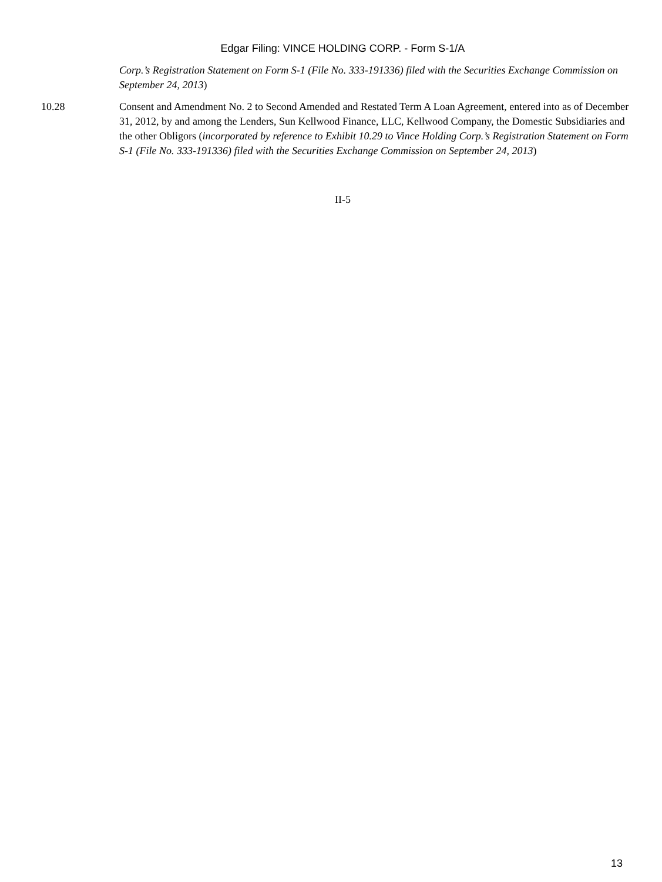Edgar Filing: VINCE HOLDING CORP. - Form S-1/A
Corp.’s Registration Statement on Form S-1 (File No. 333-191336) filed with the Securities Exchange Commission on September 24, 2013)
10.28 Consent and Amendment No. 2 to Second Amended and Restated Term A Loan Agreement, entered into as of December 31, 2012, by and among the Lenders, Sun Kellwood Finance, LLC, Kellwood Company, the Domestic Subsidiaries and the other Obligors (incorporated by reference to Exhibit 10.29 to Vince Holding Corp.’s Registration Statement on Form S-1 (File No. 333-191336) filed with the Securities Exchange Commission on September 24, 2013)
II-5
13